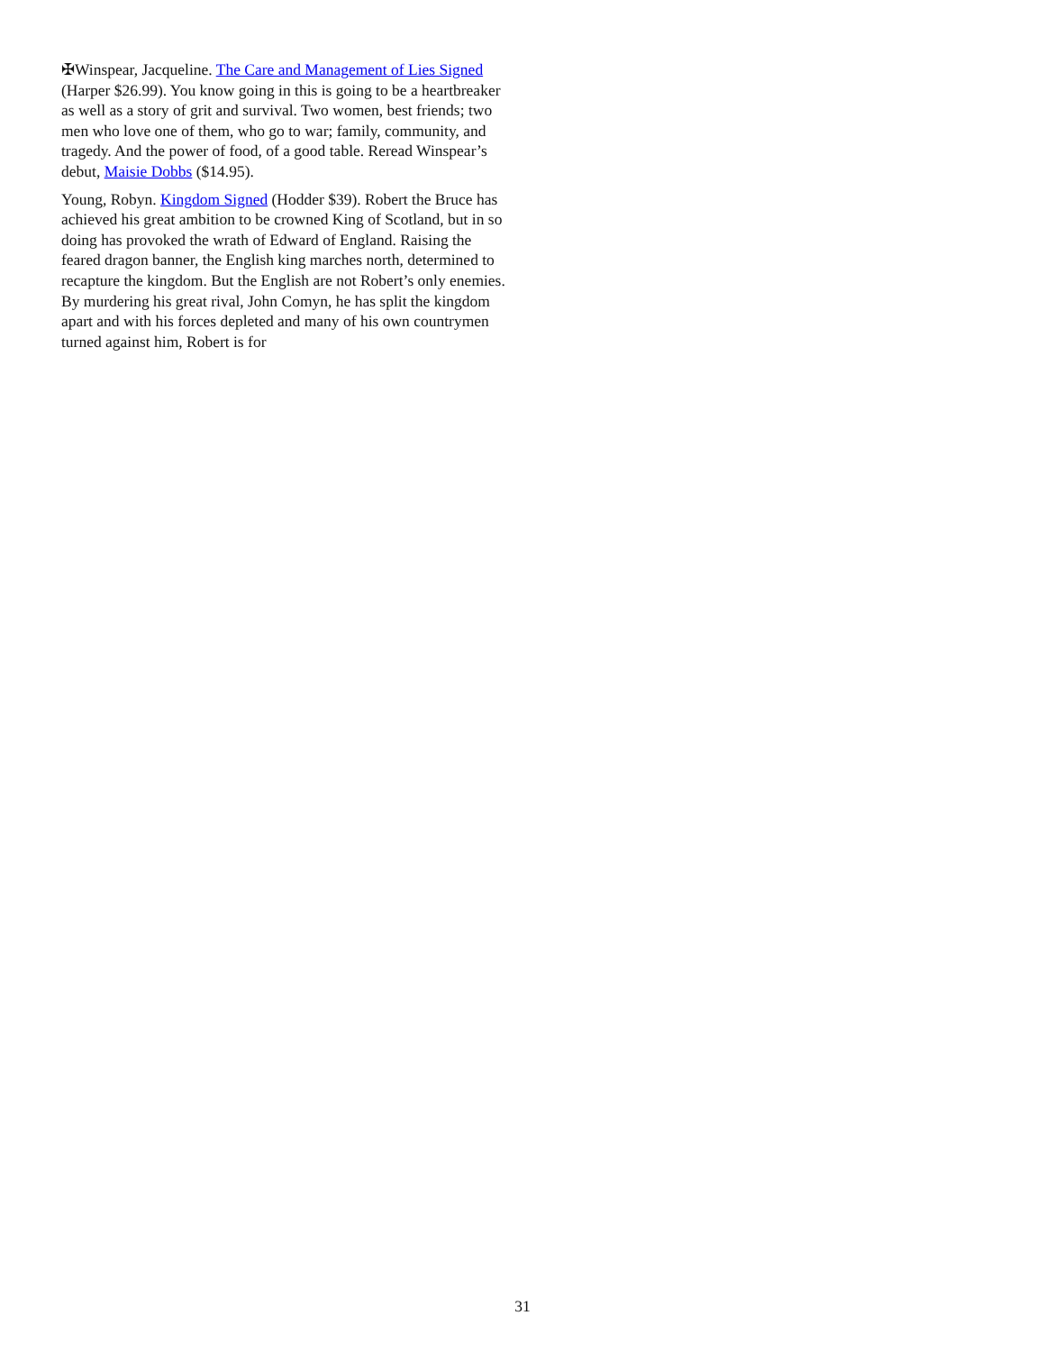✠Winspear, Jacqueline. The Care and Management of Lies Signed (Harper $26.99). You know going in this is going to be a heartbreaker as well as a story of grit and survival. Two women, best friends; two men who love one of them, who go to war; family, community, and tragedy. And the power of food, of a good table. Reread Winspear’s debut, Maisie Dobbs ($14.95).
Young, Robyn. Kingdom Signed (Hodder $39). Robert the Bruce has achieved his great ambition to be crowned King of Scotland, but in so doing has provoked the wrath of Edward of England. Raising the feared dragon banner, the English king marches north, determined to recapture the kingdom. But the English are not Robert’s only enemies. By murdering his great rival, John Comyn, he has split the kingdom apart and with his forces depleted and many of his own countrymen turned against him, Robert is for
31